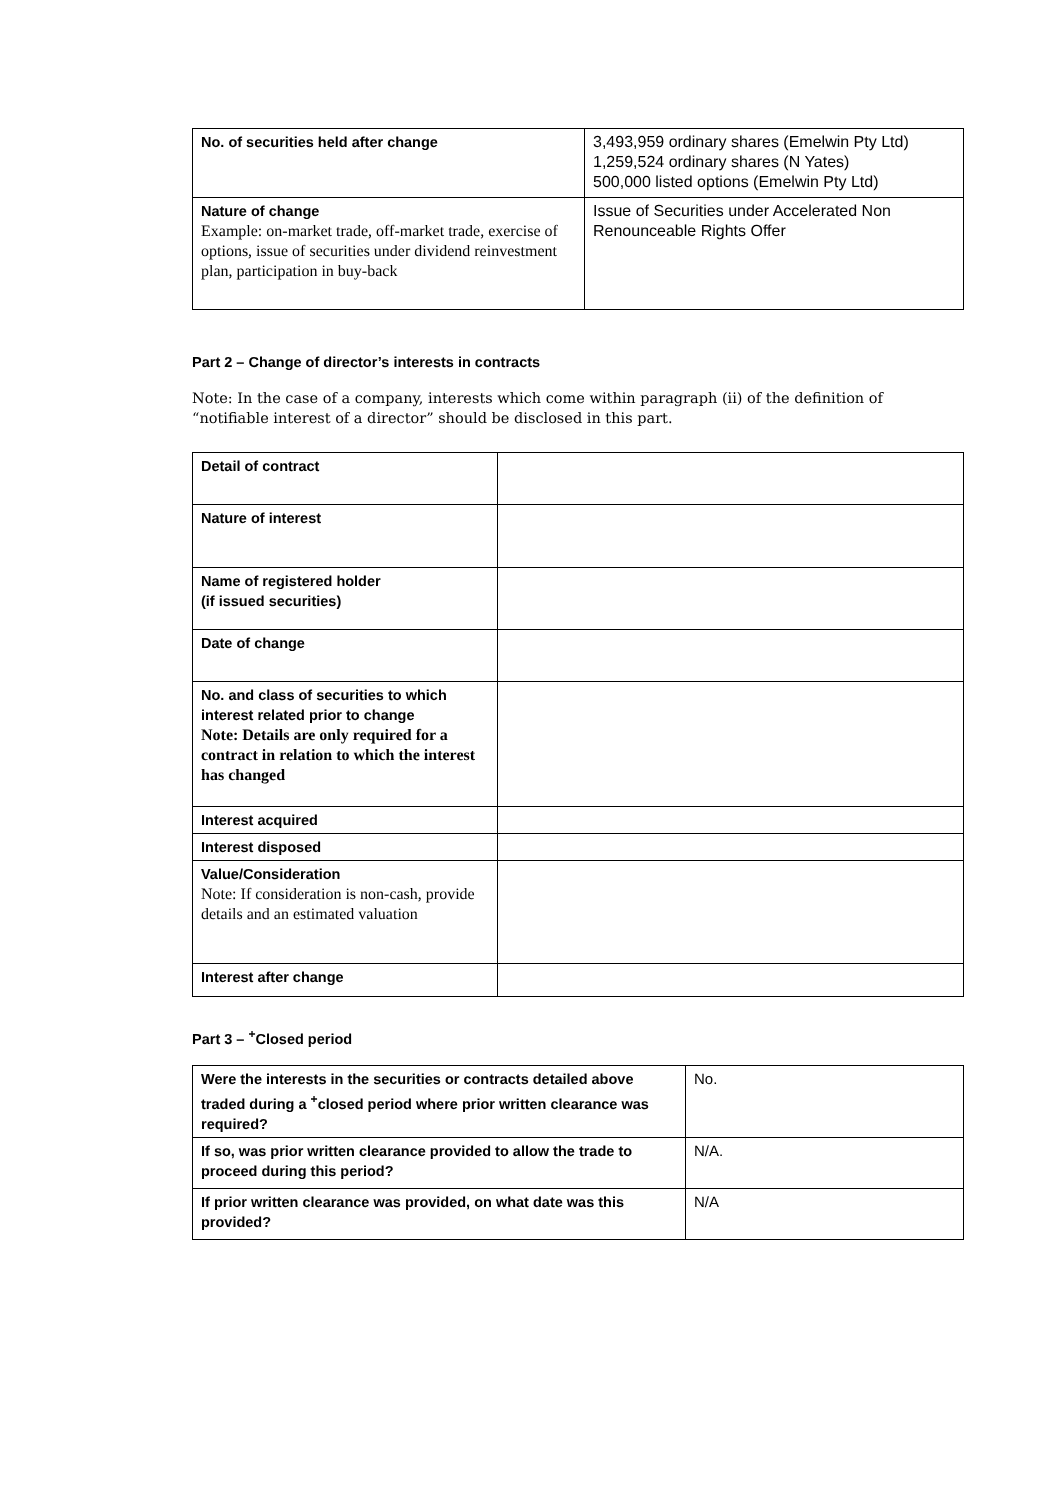| No. of securities held after change | 3,493,959 ordinary shares (Emelwin Pty Ltd) 1,259,524 ordinary shares (N Yates) 500,000 listed options (Emelwin Pty Ltd) |
| Nature of change Example: on-market trade, off-market trade, exercise of options, issue of securities under dividend reinvestment plan, participation in buy-back | Issue of Securities under Accelerated Non Renounceable Rights Offer |
Part 2 – Change of director’s interests in contracts
Note: In the case of a company, interests which come within paragraph (ii) of the definition of “notifiable interest of a director” should be disclosed in this part.
| Detail of contract | |
| Nature of interest | |
| Name of registered holder (if issued securities) | |
| Date of change | |
| No. and class of securities to which interest related prior to change Note: Details are only required for a contract in relation to which the interest has changed | |
| Interest acquired | |
| Interest disposed | |
| Value/Consideration Note: If consideration is non-cash, provide details and an estimated valuation | |
| Interest after change | |
Part 3 – <sup>+</sup>Closed period
| Were the interests in the securities or contracts detailed above traded during a <sup>+</sup>closed period where prior written clearance was required? | No. |
| If so, was prior written clearance provided to allow the trade to proceed during this period? | N/A. |
| If prior written clearance was provided, on what date was this provided? | N/A |